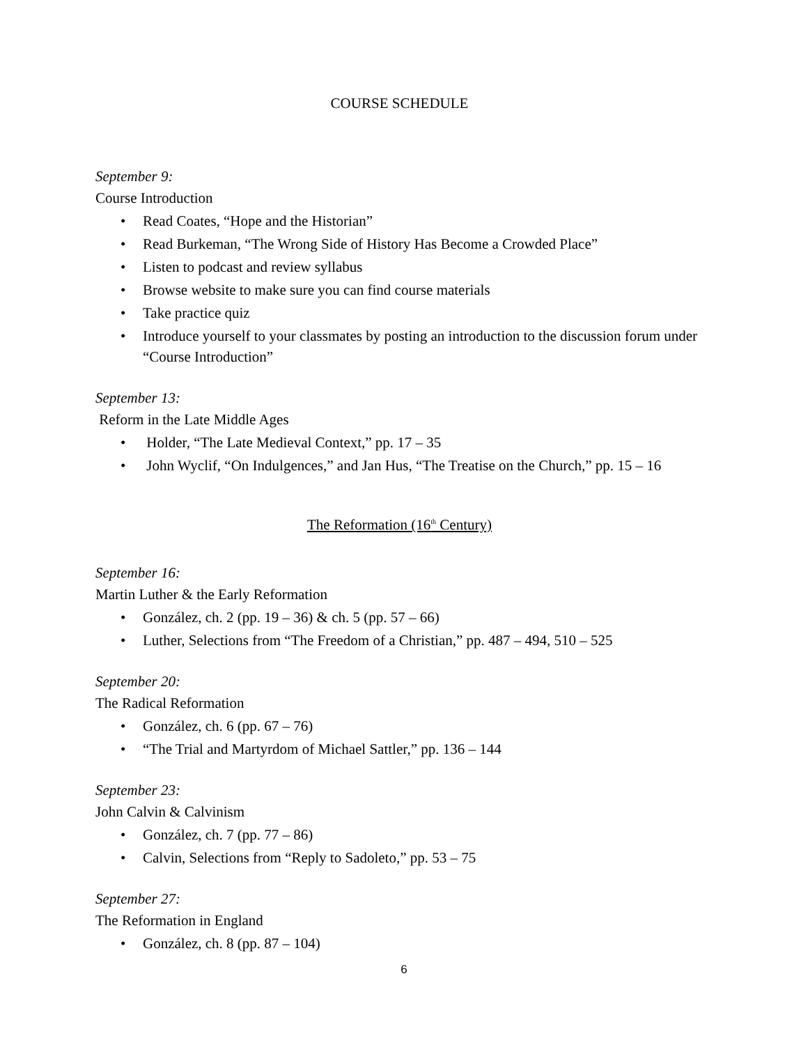COURSE SCHEDULE
September 9:
Course Introduction
Read Coates, “Hope and the Historian”
Read Burkeman, “The Wrong Side of History Has Become a Crowded Place”
Listen to podcast and review syllabus
Browse website to make sure you can find course materials
Take practice quiz
Introduce yourself to your classmates by posting an introduction to the discussion forum under “Course Introduction”
September 13:
Reform in the Late Middle Ages
Holder, “The Late Medieval Context,” pp. 17 – 35
John Wyclif, “On Indulgences,” and Jan Hus, “The Treatise on the Church,” pp. 15 – 16
The Reformation (16<sup>th</sup> Century)
September 16:
Martin Luther & the Early Reformation
González, ch. 2 (pp. 19 – 36) & ch. 5 (pp. 57 – 66)
Luther, Selections from “The Freedom of a Christian,” pp. 487 – 494, 510 – 525
September 20:
The Radical Reformation
González, ch. 6 (pp. 67 – 76)
“The Trial and Martyrdom of Michael Sattler,” pp. 136 – 144
September 23:
John Calvin & Calvinism
González, ch. 7 (pp. 77 – 86)
Calvin, Selections from “Reply to Sadoleto,” pp. 53 – 75
September 27:
The Reformation in England
González, ch. 8 (pp. 87 – 104)
6